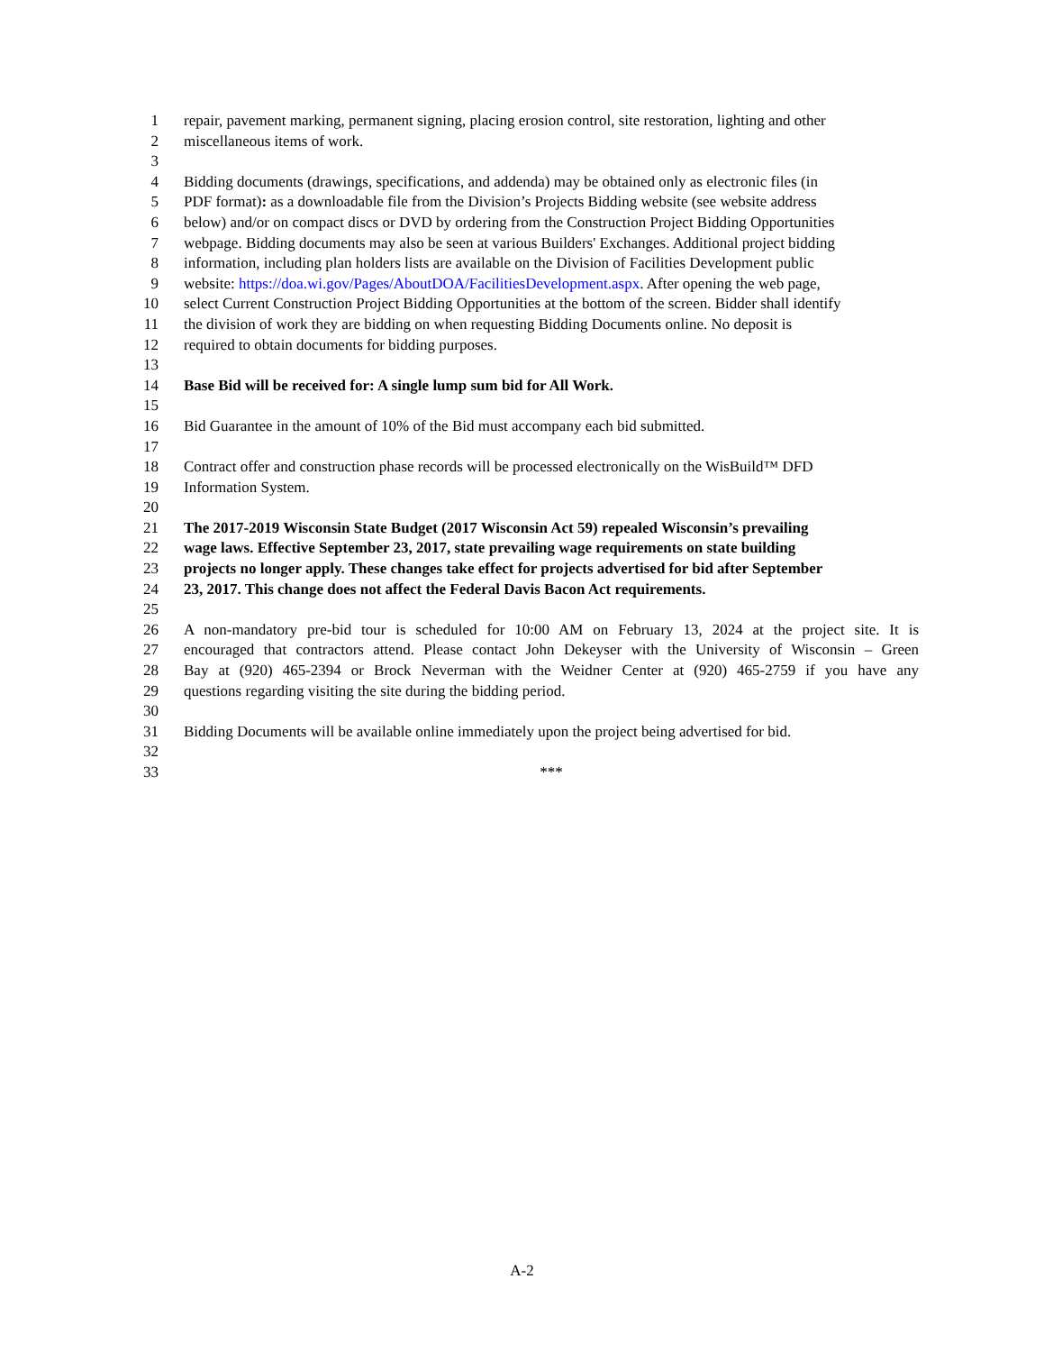1 repair, pavement marking, permanent signing, placing erosion control, site restoration, lighting and other
2 miscellaneous items of work.
3
4 Bidding documents (drawings, specifications, and addenda) may be obtained only as electronic files (in
5 PDF format): as a downloadable file from the Division’s Projects Bidding website (see website address
6 below) and/or on compact discs or DVD by ordering from the Construction Project Bidding Opportunities
7 webpage. Bidding documents may also be seen at various Builders' Exchanges. Additional project bidding
8 information, including plan holders lists are available on the Division of Facilities Development public
9 website: https://doa.wi.gov/Pages/AboutDOA/FacilitiesDevelopment.aspx. After opening the web page,
10 select Current Construction Project Bidding Opportunities at the bottom of the screen. Bidder shall identify
11 the division of work they are bidding on when requesting Bidding Documents online. No deposit is
12 required to obtain documents for bidding purposes.
13
14 Base Bid will be received for: A single lump sum bid for All Work.
15
16 Bid Guarantee in the amount of 10% of the Bid must accompany each bid submitted.
17
18 Contract offer and construction phase records will be processed electronically on the WisBuild™ DFD
19 Information System.
20
21 The 2017-2019 Wisconsin State Budget (2017 Wisconsin Act 59) repealed Wisconsin’s prevailing
22 wage laws. Effective September 23, 2017, state prevailing wage requirements on state building
23 projects no longer apply. These changes take effect for projects advertised for bid after September
24 23, 2017. This change does not affect the Federal Davis Bacon Act requirements.
25
26 A non-mandatory pre-bid tour is scheduled for 10:00 AM on February 13, 2024 at the project site. It is
27 encouraged that contractors attend. Please contact John Dekeyser with the University of Wisconsin – Green
28 Bay at (920) 465-2394 or Brock Neverman with the Weidner Center at (920) 465-2759 if you have any
29 questions regarding visiting the site during the bidding period.
30
31 Bidding Documents will be available online immediately upon the project being advertised for bid.
32
33 ***
A-2